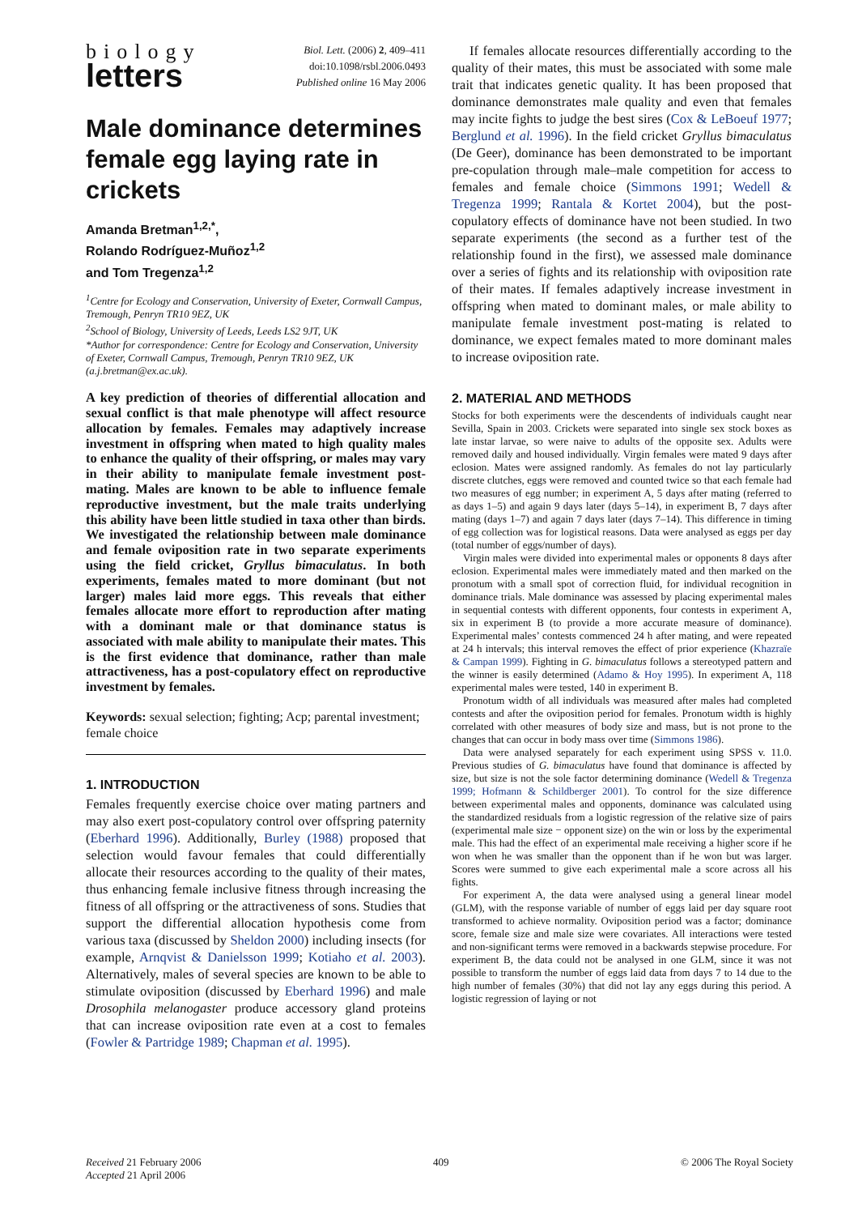biology
letters
Biol. Lett. (2006) 2, 409–411
doi:10.1098/rsbl.2006.0493
Published online 16 May 2006
Male dominance determines female egg laying rate in crickets
Amanda Bretman<sup>1,2,*</sup>,
Rolando Rodríguez-Muñoz<sup>1,2</sup>
and Tom Tregenza<sup>1,2</sup>
<sup>1</sup> Centre for Ecology and Conservation, University of Exeter, Cornwall Campus, Tremough, Penryn TR10 9EZ, UK
<sup>2</sup> School of Biology, University of Leeds, Leeds LS2 9JT, UK
*Author for correspondence: Centre for Ecology and Conservation, University of Exeter, Cornwall Campus, Tremough, Penryn TR10 9EZ, UK (a.j.bretman@ex.ac.uk).
A key prediction of theories of differential allocation and sexual conflict is that male phenotype will affect resource allocation by females. Females may adaptively increase investment in offspring when mated to high quality males to enhance the quality of their offspring, or males may vary in their ability to manipulate female investment post-mating. Males are known to be able to influence female reproductive investment, but the male traits underlying this ability have been little studied in taxa other than birds. We investigated the relationship between male dominance and female oviposition rate in two separate experiments using the field cricket, Gryllus bimaculatus. In both experiments, females mated to more dominant (but not larger) males laid more eggs. This reveals that either females allocate more effort to reproduction after mating with a dominant male or that dominance status is associated with male ability to manipulate their mates. This is the first evidence that dominance, rather than male attractiveness, has a post-copulatory effect on reproductive investment by females.
Keywords: sexual selection; fighting; Acp; parental investment; female choice
1. INTRODUCTION
Females frequently exercise choice over mating partners and may also exert post-copulatory control over offspring paternity (Eberhard 1996). Additionally, Burley (1988) proposed that selection would favour females that could differentially allocate their resources according to the quality of their mates, thus enhancing female inclusive fitness through increasing the fitness of all offspring or the attractiveness of sons. Studies that support the differential allocation hypothesis come from various taxa (discussed by Sheldon 2000) including insects (for example, Arnqvist & Danielsson 1999; Kotiaho et al. 2003). Alternatively, males of several species are known to be able to stimulate oviposition (discussed by Eberhard 1996) and male Drosophila melanogaster produce accessory gland proteins that can increase oviposition rate even at a cost to females (Fowler & Partridge 1989; Chapman et al. 1995).
If females allocate resources differentially according to the quality of their mates, this must be associated with some male trait that indicates genetic quality. It has been proposed that dominance demonstrates male quality and even that females may incite fights to judge the best sires (Cox & LeBoeuf 1977; Berglund et al. 1996). In the field cricket Gryllus bimaculatus (De Geer), dominance has been demonstrated to be important pre-copulation through male–male competition for access to females and female choice (Simmons 1991; Wedell & Tregenza 1999; Rantala & Kortet 2004), but the post-copulatory effects of dominance have not been studied. In two separate experiments (the second as a further test of the relationship found in the first), we assessed male dominance over a series of fights and its relationship with oviposition rate of their mates. If females adaptively increase investment in offspring when mated to dominant males, or male ability to manipulate female investment post-mating is related to dominance, we expect females mated to more dominant males to increase oviposition rate.
2. MATERIAL AND METHODS
Stocks for both experiments were the descendents of individuals caught near Sevilla, Spain in 2003. Crickets were separated into single sex stock boxes as late instar larvae, so were naive to adults of the opposite sex. Adults were removed daily and housed individually. Virgin females were mated 9 days after eclosion. Mates were assigned randomly. As females do not lay particularly discrete clutches, eggs were removed and counted twice so that each female had two measures of egg number; in experiment A, 5 days after mating (referred to as days 1–5) and again 9 days later (days 5–14), in experiment B, 7 days after mating (days 1–7) and again 7 days later (days 7–14). This difference in timing of egg collection was for logistical reasons. Data were analysed as eggs per day (total number of eggs/number of days).
Virgin males were divided into experimental males or opponents 8 days after eclosion. Experimental males were immediately mated and then marked on the pronotum with a small spot of correction fluid, for individual recognition in dominance trials. Male dominance was assessed by placing experimental males in sequential contests with different opponents, four contests in experiment A, six in experiment B (to provide a more accurate measure of dominance). Experimental males’ contests commenced 24 h after mating, and were repeated at 24 h intervals; this interval removes the effect of prior experience (Khazraïe & Campan 1999). Fighting in G. bimaculatus follows a stereotyped pattern and the winner is easily determined (Adamo & Hoy 1995). In experiment A, 118 experimental males were tested, 140 in experiment B.
Pronotum width of all individuals was measured after males had completed contests and after the oviposition period for females. Pronotum width is highly correlated with other measures of body size and mass, but is not prone to the changes that can occur in body mass over time (Simmons 1986).
Data were analysed separately for each experiment using SPSS v. 11.0. Previous studies of G. bimaculatus have found that dominance is affected by size, but size is not the sole factor determining dominance (Wedell & Tregenza 1999; Hofmann & Schildberger 2001). To control for the size difference between experimental males and opponents, dominance was calculated using the standardized residuals from a logistic regression of the relative size of pairs (experimental male size − opponent size) on the win or loss by the experimental male. This had the effect of an experimental male receiving a higher score if he won when he was smaller than the opponent than if he won but was larger. Scores were summed to give each experimental male a score across all his fights.
For experiment A, the data were analysed using a general linear model (GLM), with the response variable of number of eggs laid per day square root transformed to achieve normality. Oviposition period was a factor; dominance score, female size and male size were covariates. All interactions were tested and non-significant terms were removed in a backwards stepwise procedure. For experiment B, the data could not be analysed in one GLM, since it was not possible to transform the number of eggs laid data from days 7 to 14 due to the high number of females (30%) that did not lay any eggs during this period. A logistic regression of laying or not
Received 21 February 2006
Accepted 21 April 2006
409 © 2006 The Royal Society